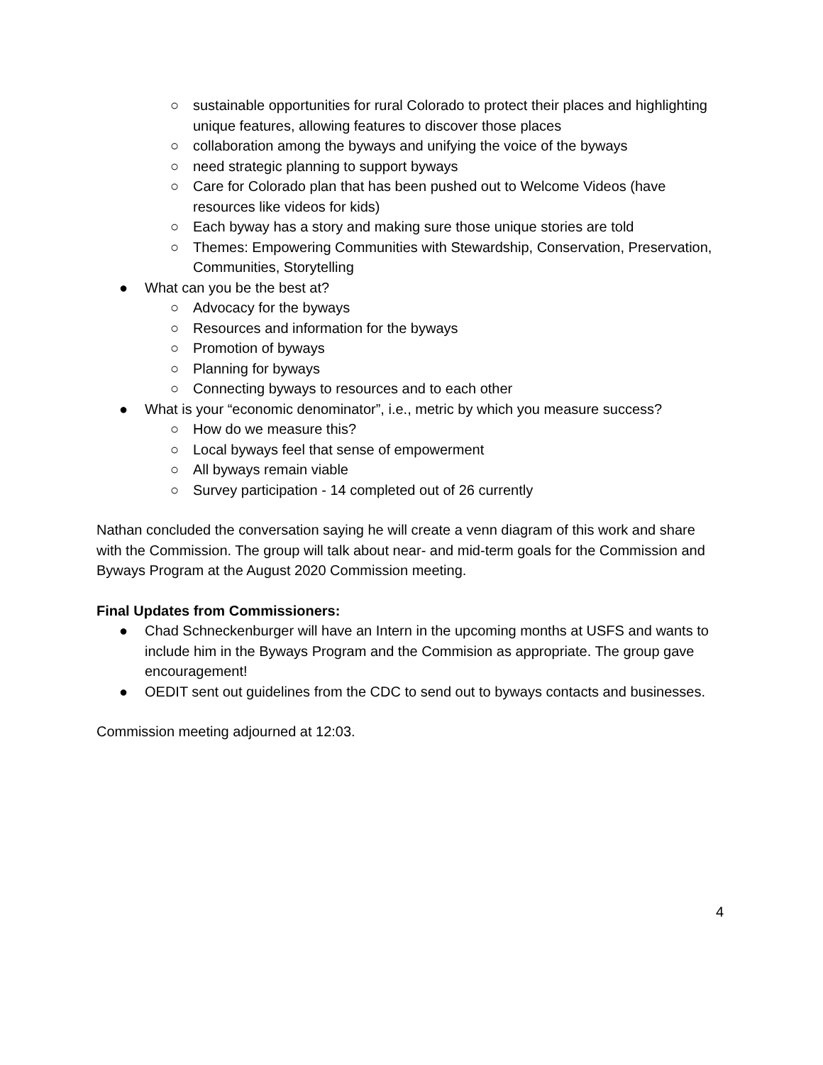○ sustainable opportunities for rural Colorado to protect their places and highlighting unique features, allowing features to discover those places
○ collaboration among the byways and unifying the voice of the byways
○ need strategic planning to support byways
○ Care for Colorado plan that has been pushed out to Welcome Videos (have resources like videos for kids)
○ Each byway has a story and making sure those unique stories are told
○ Themes: Empowering Communities with Stewardship, Conservation, Preservation, Communities, Storytelling
● What can you be the best at?
○ Advocacy for the byways
○ Resources and information for the byways
○ Promotion of byways
○ Planning for byways
○ Connecting byways to resources and to each other
● What is your “economic denominator”, i.e., metric by which you measure success?
○ How do we measure this?
○ Local byways feel that sense of empowerment
○ All byways remain viable
○ Survey participation - 14 completed out of 26 currently
Nathan concluded the conversation saying he will create a venn diagram of this work and share with the Commission. The group will talk about near- and mid-term goals for the Commission and Byways Program at the August 2020 Commission meeting.
Final Updates from Commissioners:
● Chad Schneckenburger will have an Intern in the upcoming months at USFS and wants to include him in the Byways Program and the Commision as appropriate. The group gave encouragement!
● OEDIT sent out guidelines from the CDC to send out to byways contacts and businesses.
Commission meeting adjourned at 12:03.
4